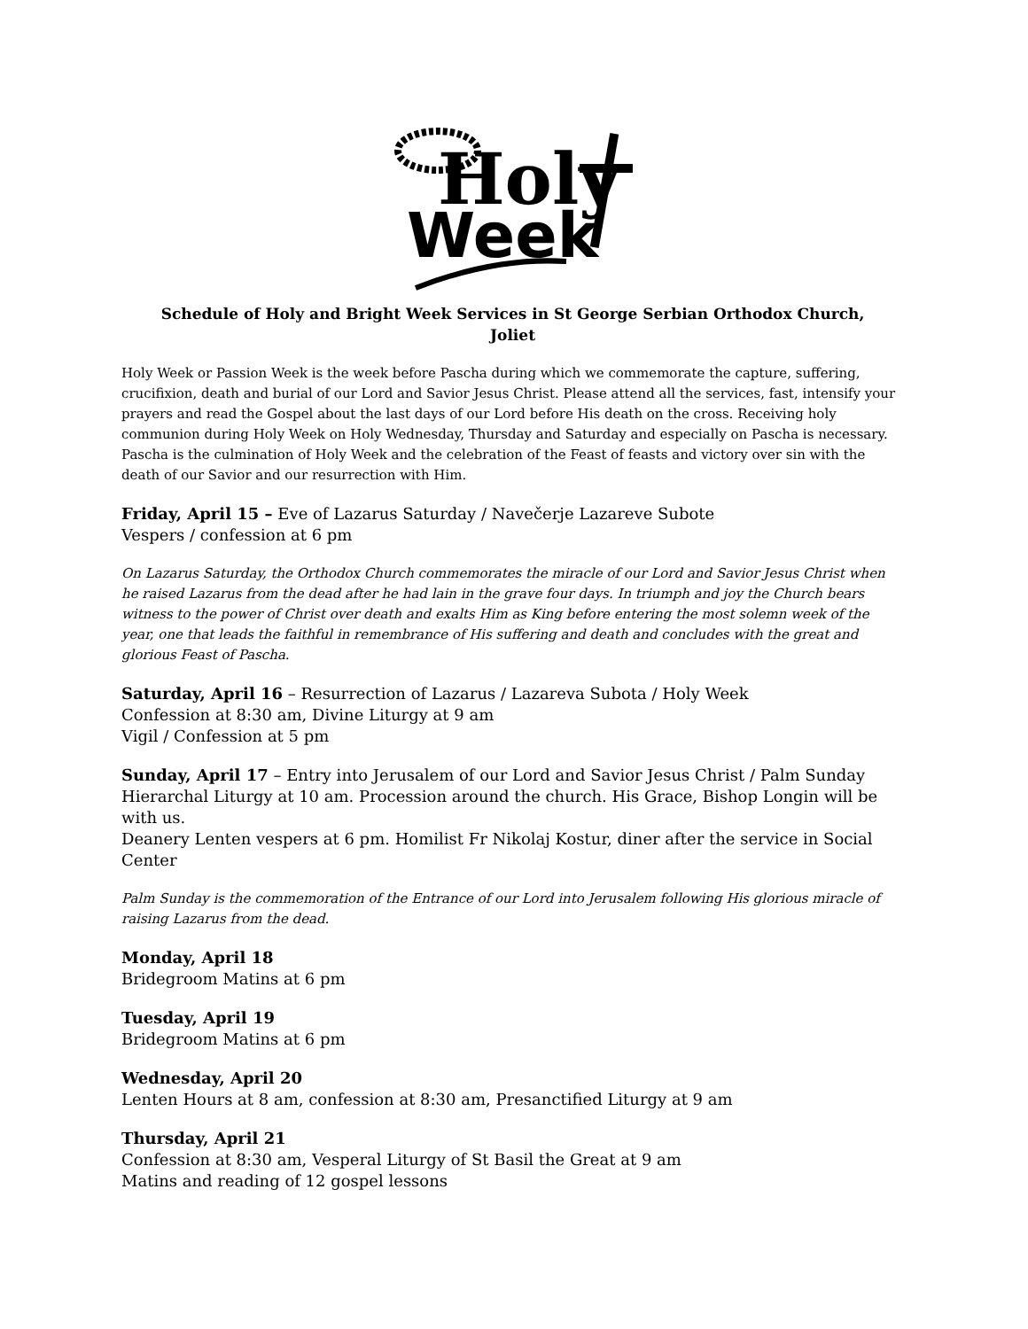Holy
Week
Schedule of Holy and Bright Week Services in St George Serbian Orthodox Church,
Joliet
Holy Week or Passion Week is the week before Pascha during which we commemorate the capture, suffering, crucifixion, death and burial of our Lord and Savior Jesus Christ. Please attend all the services, fast, intensify your prayers and read the Gospel about the last days of our Lord before His death on the cross. Receiving holy communion during Holy Week on Holy Wednesday, Thursday and Saturday and especially on Pascha is necessary. Pascha is the culmination of Holy Week and the celebration of the Feast of feasts and victory over sin with the death of our Savior and our resurrection with Him.
Friday, April 15 – Eve of Lazarus Saturday / Navečerje Lazareve Subote
Vespers / confession at 6 pm
On Lazarus Saturday, the Orthodox Church commemorates the miracle of our Lord and Savior Jesus Christ when he raised Lazarus from the dead after he had lain in the grave four days. In triumph and joy the Church bears witness to the power of Christ over death and exalts Him as King before entering the most solemn week of the year, one that leads the faithful in remembrance of His suffering and death and concludes with the great and glorious Feast of Pascha.
Saturday, April 16 – Resurrection of Lazarus / Lazareva Subota / Holy Week
Confession at 8:30 am, Divine Liturgy at 9 am
Vigil / Confession at 5 pm
Sunday, April 17 – Entry into Jerusalem of our Lord and Savior Jesus Christ / Palm Sunday
Hierarchal Liturgy at 10 am. Procession around the church. His Grace, Bishop Longin will be with us.
Deanery Lenten vespers at 6 pm. Homilist Fr Nikolaj Kostur, diner after the service in Social Center
Palm Sunday is the commemoration of the Entrance of our Lord into Jerusalem following His glorious miracle of raising Lazarus from the dead.
Monday, April 18
Bridegroom Matins at 6 pm
Tuesday, April 19
Bridegroom Matins at 6 pm
Wednesday, April 20
Lenten Hours at 8 am, confession at 8:30 am, Presanctified Liturgy at 9 am
Thursday, April 21
Confession at 8:30 am, Vesperal Liturgy of St Basil the Great at 9 am
Matins and reading of 12 gospel lessons